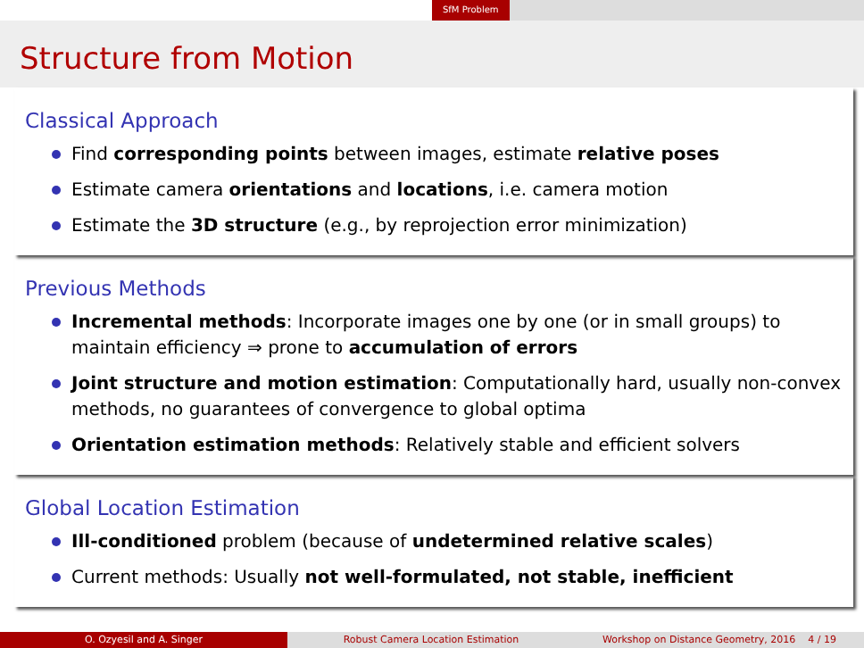SfM Problem
Structure from Motion
Classical Approach
Find corresponding points between images, estimate relative poses
Estimate camera orientations and locations, i.e. camera motion
Estimate the 3D structure (e.g., by reprojection error minimization)
Previous Methods
Incremental methods: Incorporate images one by one (or in small groups) to maintain efficiency ⇒ prone to accumulation of errors
Joint structure and motion estimation: Computationally hard, usually non-convex methods, no guarantees of convergence to global optima
Orientation estimation methods: Relatively stable and efficient solvers
Global Location Estimation
Ill-conditioned problem (because of undetermined relative scales)
Current methods: Usually not well-formulated, not stable, inefficient
O. Ozyesil and A. Singer Robust Camera Location Estimation Workshop on Distance Geometry, 2016 4 / 19